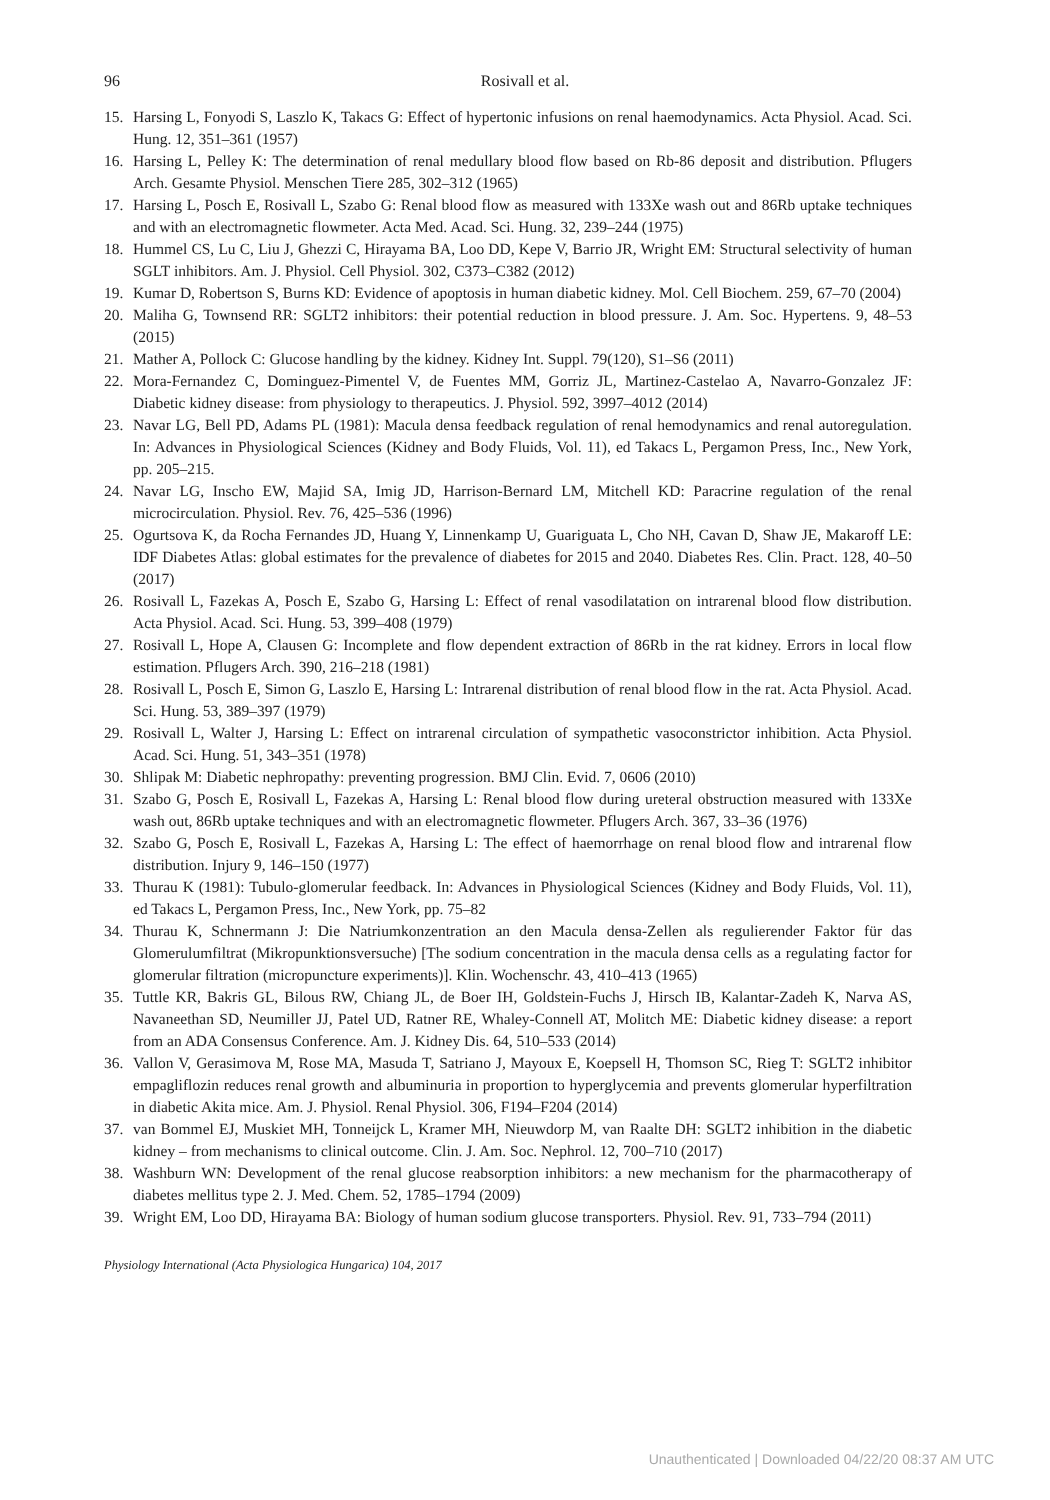96
Rosivall et al.
15. Harsing L, Fonyodi S, Laszlo K, Takacs G: Effect of hypertonic infusions on renal haemodynamics. Acta Physiol. Acad. Sci. Hung. 12, 351–361 (1957)
16. Harsing L, Pelley K: The determination of renal medullary blood flow based on Rb-86 deposit and distribution. Pflugers Arch. Gesamte Physiol. Menschen Tiere 285, 302–312 (1965)
17. Harsing L, Posch E, Rosivall L, Szabo G: Renal blood flow as measured with 133Xe wash out and 86Rb uptake techniques and with an electromagnetic flowmeter. Acta Med. Acad. Sci. Hung. 32, 239–244 (1975)
18. Hummel CS, Lu C, Liu J, Ghezzi C, Hirayama BA, Loo DD, Kepe V, Barrio JR, Wright EM: Structural selectivity of human SGLT inhibitors. Am. J. Physiol. Cell Physiol. 302, C373–C382 (2012)
19. Kumar D, Robertson S, Burns KD: Evidence of apoptosis in human diabetic kidney. Mol. Cell Biochem. 259, 67–70 (2004)
20. Maliha G, Townsend RR: SGLT2 inhibitors: their potential reduction in blood pressure. J. Am. Soc. Hypertens. 9, 48–53 (2015)
21. Mather A, Pollock C: Glucose handling by the kidney. Kidney Int. Suppl. 79(120), S1–S6 (2011)
22. Mora-Fernandez C, Dominguez-Pimentel V, de Fuentes MM, Gorriz JL, Martinez-Castelao A, Navarro-Gonzalez JF: Diabetic kidney disease: from physiology to therapeutics. J. Physiol. 592, 3997–4012 (2014)
23. Navar LG, Bell PD, Adams PL (1981): Macula densa feedback regulation of renal hemodynamics and renal autoregulation. In: Advances in Physiological Sciences (Kidney and Body Fluids, Vol. 11), ed Takacs L, Pergamon Press, Inc., New York, pp. 205–215.
24. Navar LG, Inscho EW, Majid SA, Imig JD, Harrison-Bernard LM, Mitchell KD: Paracrine regulation of the renal microcirculation. Physiol. Rev. 76, 425–536 (1996)
25. Ogurtsova K, da Rocha Fernandes JD, Huang Y, Linnenkamp U, Guariguata L, Cho NH, Cavan D, Shaw JE, Makaroff LE: IDF Diabetes Atlas: global estimates for the prevalence of diabetes for 2015 and 2040. Diabetes Res. Clin. Pract. 128, 40–50 (2017)
26. Rosivall L, Fazekas A, Posch E, Szabo G, Harsing L: Effect of renal vasodilatation on intrarenal blood flow distribution. Acta Physiol. Acad. Sci. Hung. 53, 399–408 (1979)
27. Rosivall L, Hope A, Clausen G: Incomplete and flow dependent extraction of 86Rb in the rat kidney. Errors in local flow estimation. Pflugers Arch. 390, 216–218 (1981)
28. Rosivall L, Posch E, Simon G, Laszlo E, Harsing L: Intrarenal distribution of renal blood flow in the rat. Acta Physiol. Acad. Sci. Hung. 53, 389–397 (1979)
29. Rosivall L, Walter J, Harsing L: Effect on intrarenal circulation of sympathetic vasoconstrictor inhibition. Acta Physiol. Acad. Sci. Hung. 51, 343–351 (1978)
30. Shlipak M: Diabetic nephropathy: preventing progression. BMJ Clin. Evid. 7, 0606 (2010)
31. Szabo G, Posch E, Rosivall L, Fazekas A, Harsing L: Renal blood flow during ureteral obstruction measured with 133Xe wash out, 86Rb uptake techniques and with an electromagnetic flowmeter. Pflugers Arch. 367, 33–36 (1976)
32. Szabo G, Posch E, Rosivall L, Fazekas A, Harsing L: The effect of haemorrhage on renal blood flow and intrarenal flow distribution. Injury 9, 146–150 (1977)
33. Thurau K (1981): Tubulo-glomerular feedback. In: Advances in Physiological Sciences (Kidney and Body Fluids, Vol. 11), ed Takacs L, Pergamon Press, Inc., New York, pp. 75–82
34. Thurau K, Schnermann J: Die Natriumkonzentration an den Macula densa-Zellen als regulierender Faktor für das Glomerulumfiltrat (Mikropunktionsversuche) [The sodium concentration in the macula densa cells as a regulating factor for glomerular filtration (micropuncture experiments)]. Klin. Wochenschr. 43, 410–413 (1965)
35. Tuttle KR, Bakris GL, Bilous RW, Chiang JL, de Boer IH, Goldstein-Fuchs J, Hirsch IB, Kalantar-Zadeh K, Narva AS, Navaneethan SD, Neumiller JJ, Patel UD, Ratner RE, Whaley-Connell AT, Molitch ME: Diabetic kidney disease: a report from an ADA Consensus Conference. Am. J. Kidney Dis. 64, 510–533 (2014)
36. Vallon V, Gerasimova M, Rose MA, Masuda T, Satriano J, Mayoux E, Koepsell H, Thomson SC, Rieg T: SGLT2 inhibitor empagliflozin reduces renal growth and albuminuria in proportion to hyperglycemia and prevents glomerular hyperfiltration in diabetic Akita mice. Am. J. Physiol. Renal Physiol. 306, F194–F204 (2014)
37. van Bommel EJ, Muskiet MH, Tonneijck L, Kramer MH, Nieuwdorp M, van Raalte DH: SGLT2 inhibition in the diabetic kidney – from mechanisms to clinical outcome. Clin. J. Am. Soc. Nephrol. 12, 700–710 (2017)
38. Washburn WN: Development of the renal glucose reabsorption inhibitors: a new mechanism for the pharmacotherapy of diabetes mellitus type 2. J. Med. Chem. 52, 1785–1794 (2009)
39. Wright EM, Loo DD, Hirayama BA: Biology of human sodium glucose transporters. Physiol. Rev. 91, 733–794 (2011)
Physiology International (Acta Physiologica Hungarica) 104, 2017
Unauthenticated | Downloaded 04/22/20 08:37 AM UTC